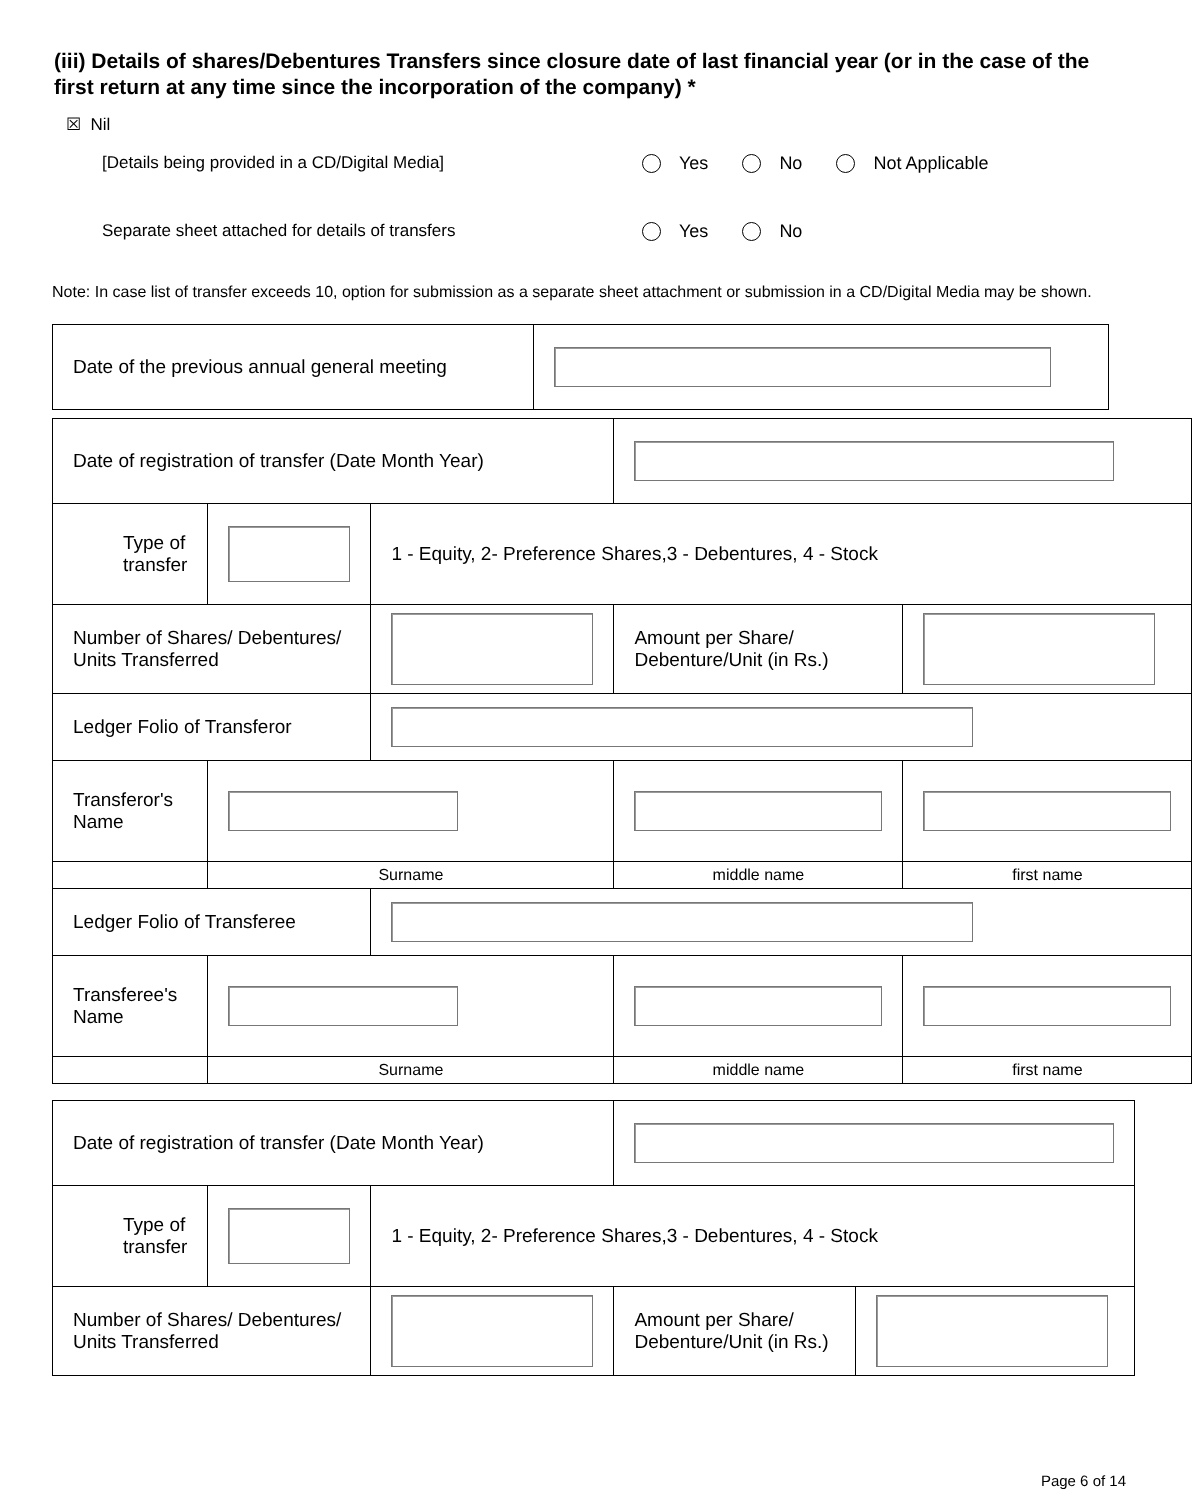(iii) Details of shares/Debentures Transfers since closure date of last financial year (or in the case of the first return at any time since the incorporation of the company) *
☒ Nil
[Details being provided in a CD/Digital Media] Yes No Not Applicable
Separate sheet attached for details of transfers Yes No
Note: In case list of transfer exceeds 10, option for submission as a separate sheet attachment or submission in a CD/Digital Media may be shown.
| Date of the previous annual general meeting | |
| Date of registration of transfer (Date Month Year) | | | | |
| Type of transfer | | 1 - Equity, 2- Preference Shares,3 - Debentures, 4 - Stock | | |
| Number of Shares/ Debentures/ Units Transferred | | | Amount per Share/ Debenture/Unit (in Rs.) | |
| Ledger Folio of Transferor | | | | |
| Transferor's Name | | | | |
| | Surname | | middle name | first name |
| Ledger Folio of Transferee | | | | |
| Transferee's Name | | | | |
| | Surname | | middle name | first name |
| Date of registration of transfer (Date Month Year) | | | | |
| Type of transfer | | 1 - Equity, 2- Preference Shares,3 - Debentures, 4 - Stock | | |
| Number of Shares/ Debentures/ Units Transferred | | | Amount per Share/ Debenture/Unit (in Rs.) | |
Page 6 of 14